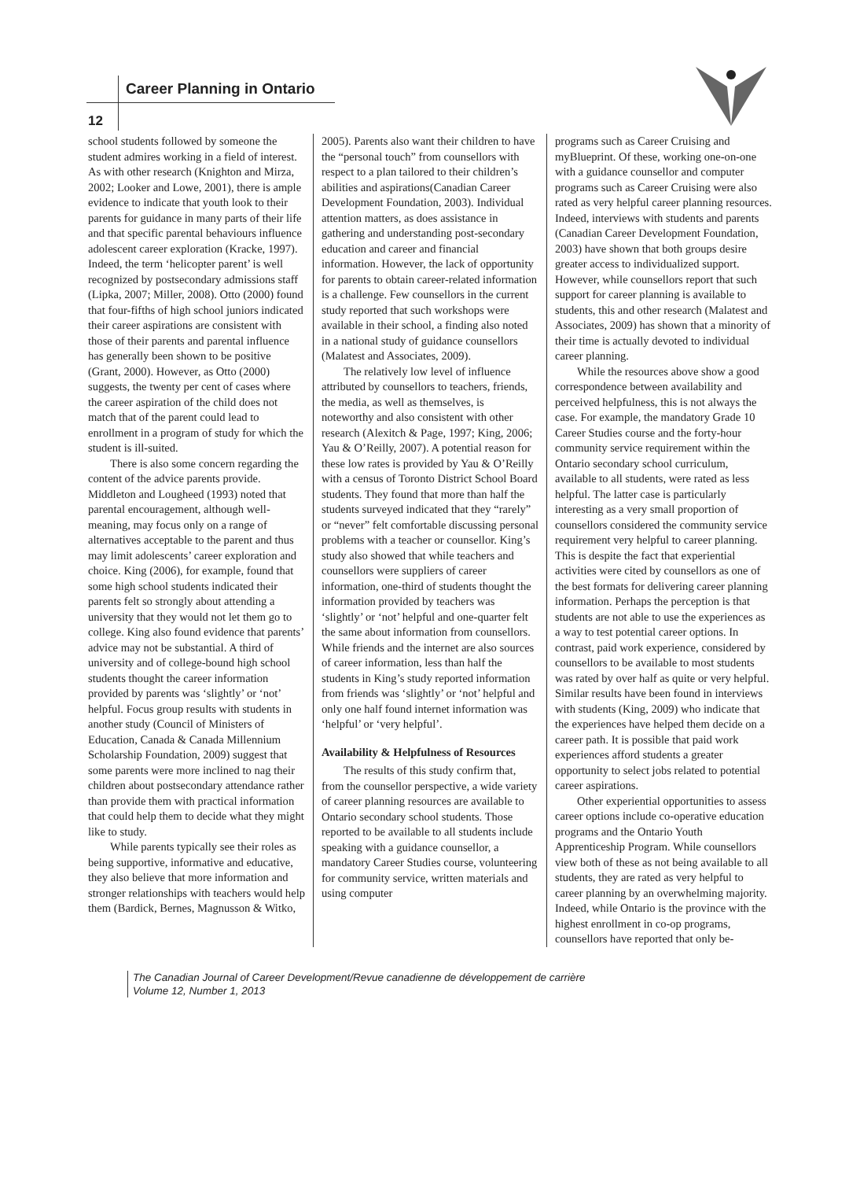Career Planning in Ontario
12
school students followed by someone the student admires working in a field of interest. As with other research (Knighton and Mirza, 2002; Looker and Lowe, 2001), there is ample evidence to indicate that youth look to their parents for guidance in many parts of their life and that specific parental behaviours influence adolescent career exploration (Kracke, 1997). Indeed, the term ‘helicopter parent’ is well recognized by postsecondary admissions staff (Lipka, 2007; Miller, 2008). Otto (2000) found that four-fifths of high school juniors indicated their career aspirations are consistent with those of their parents and parental influence has generally been shown to be positive (Grant, 2000). However, as Otto (2000) suggests, the twenty per cent of cases where the career aspiration of the child does not match that of the parent could lead to enrollment in a program of study for which the student is ill-suited.
There is also some concern regarding the content of the advice parents provide. Middleton and Lougheed (1993) noted that parental encouragement, although well-meaning, may focus only on a range of alternatives acceptable to the parent and thus may limit adolescents’ career exploration and choice. King (2006), for example, found that some high school students indicated their parents felt so strongly about attending a university that they would not let them go to college. King also found evidence that parents’ advice may not be substantial. A third of university and of college-bound high school students thought the career information provided by parents was ‘slightly’ or ‘not’ helpful. Focus group results with students in another study (Council of Ministers of Education, Canada & Canada Millennium Scholarship Foundation, 2009) suggest that some parents were more inclined to nag their children about postsecondary attendance rather than provide them with practical information that could help them to decide what they might like to study.
While parents typically see their roles as being supportive, informative and educative, they also believe that more information and stronger relationships with teachers would help them (Bardick, Bernes, Magnusson & Witko,
2005). Parents also want their children to have the “personal touch” from counsellors with respect to a plan tailored to their children’s abilities and aspirations(Canadian Career Development Foundation, 2003). Individual attention matters, as does assistance in gathering and understanding post-secondary education and career and financial information. However, the lack of opportunity for parents to obtain career-related information is a challenge. Few counsellors in the current study reported that such workshops were available in their school, a finding also noted in a national study of guidance counsellors (Malatest and Associates, 2009).
The relatively low level of influence attributed by counsellors to teachers, friends, the media, as well as themselves, is noteworthy and also consistent with other research (Alexitch & Page, 1997; King, 2006; Yau & O’Reilly, 2007). A potential reason for these low rates is provided by Yau & O’Reilly with a census of Toronto District School Board students. They found that more than half the students surveyed indicated that they “rarely” or “never” felt comfortable discussing personal problems with a teacher or counsellor. King’s study also showed that while teachers and counsellors were suppliers of career information, one-third of students thought the information provided by teachers was ‘slightly’ or ‘not’ helpful and one-quarter felt the same about information from counsellors. While friends and the internet are also sources of career information, less than half the students in King’s study reported information from friends was ‘slightly’ or ‘not’ helpful and only one half found internet information was ‘helpful’ or ‘very helpful’.
Availability & Helpfulness of Resources
The results of this study confirm that, from the counsellor perspective, a wide variety of career planning resources are available to Ontario secondary school students. Those reported to be available to all students include speaking with a guidance counsellor, a mandatory Career Studies course, volunteering for community service, written materials and using computer
programs such as Career Cruising and myBlueprint. Of these, working one-on-one with a guidance counsellor and computer programs such as Career Cruising were also rated as very helpful career planning resources. Indeed, interviews with students and parents (Canadian Career Development Foundation, 2003) have shown that both groups desire greater access to individualized support. However, while counsellors report that such support for career planning is available to students, this and other research (Malatest and Associates, 2009) has shown that a minority of their time is actually devoted to individual career planning.
While the resources above show a good correspondence between availability and perceived helpfulness, this is not always the case. For example, the mandatory Grade 10 Career Studies course and the forty-hour community service requirement within the Ontario secondary school curriculum, available to all students, were rated as less helpful. The latter case is particularly interesting as a very small proportion of counsellors considered the community service requirement very helpful to career planning. This is despite the fact that experiential activities were cited by counsellors as one of the best formats for delivering career planning information. Perhaps the perception is that students are not able to use the experiences as a way to test potential career options. In contrast, paid work experience, considered by counsellors to be available to most students was rated by over half as quite or very helpful. Similar results have been found in interviews with students (King, 2009) who indicate that the experiences have helped them decide on a career path. It is possible that paid work experiences afford students a greater opportunity to select jobs related to potential career aspirations.
Other experiential opportunities to assess career options include co-operative education programs and the Ontario Youth Apprenticeship Program. While counsellors view both of these as not being available to all students, they are rated as very helpful to career planning by an overwhelming majority. Indeed, while Ontario is the province with the highest enrollment in co-op programs, counsellors have reported that only be-
The Canadian Journal of Career Development/Revue canadienne de développement de carrière
Volume 12, Number 1, 2013